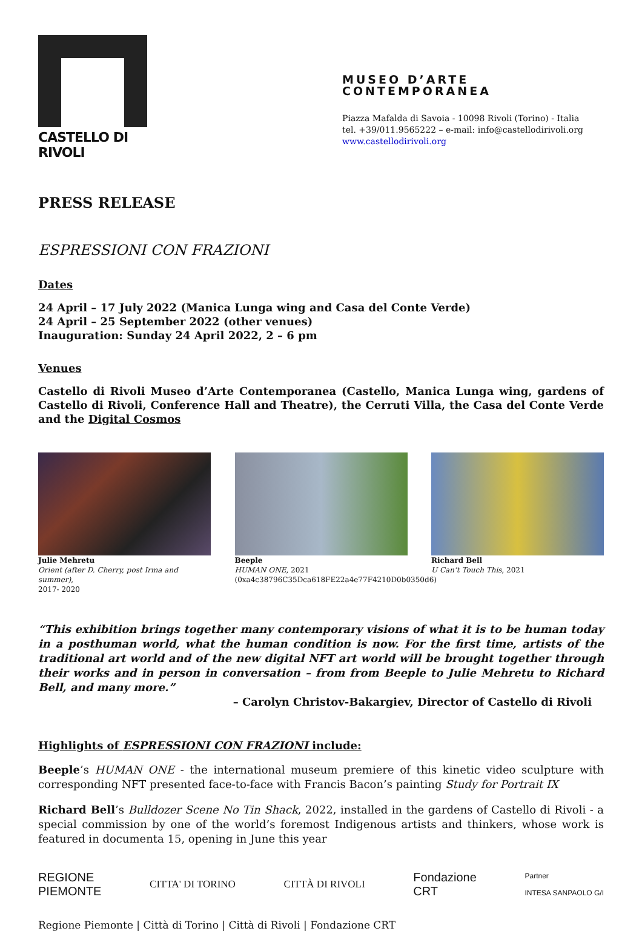CASTELLO DI RIVOLI
MUSEO D’ARTE CONTEMPORANEA
Piazza Mafalda di Savoia - 10098 Rivoli (Torino) - Italia
tel. +39/011.9565222 – e-mail: info@castellodirivoli.org
www.castellodirivoli.org
PRESS RELEASE
ESPRESSIONI CON FRAZIONI
Dates
24 April – 17 July 2022 (Manica Lunga wing and Casa del Conte Verde)
24 April – 25 September 2022 (other venues)
Inauguration: Sunday 24 April 2022, 2 – 6 pm
Venues
Castello di Rivoli Museo d’Arte Contemporanea (Castello, Manica Lunga wing, gardens of Castello di Rivoli, Conference Hall and Theatre), the Cerruti Villa, the Casa del Conte Verde and the Digital Cosmos
Julie Mehretu
Orient (after D. Cherry, post Irma and summer),
2017- 2020
Beeple
HUMAN ONE, 2021
(0xa4c38796C35Dca618FE22a4e77F4210D0b0350d6)
Richard Bell
U Can’t Touch This, 2021
“This exhibition brings together many contemporary visions of what it is to be human today in a posthuman world, what the human condition is now. For the first time, artists of the traditional art world and of the new digital NFT art world will be brought together through their works and in person in conversation – from from Beeple to Julie Mehretu to Richard Bell, and many more.”
– Carolyn Christov-Bakargiev, Director of Castello di Rivoli
Highlights of ESPRESSIONI CON FRAZIONI include:
Beeple’s HUMAN ONE - the international museum premiere of this kinetic video sculpture with corresponding NFT presented face-to-face with Francis Bacon’s painting Study for Portrait IX
Richard Bell’s Bulldozer Scene No Tin Shack, 2022, installed in the gardens of Castello di Rivoli - a special commission by one of the world’s foremost Indigenous artists and thinkers, whose work is featured in documenta 15, opening in June this year
REGIONE
PIEMONTE CITTA' DI TORINO CITTÀ DI RIVOLI Fondazione
CRT Partner
INTESA SANPAOLO G/I
Regione Piemonte | Città di Torino | Città di Rivoli | Fondazione CRT